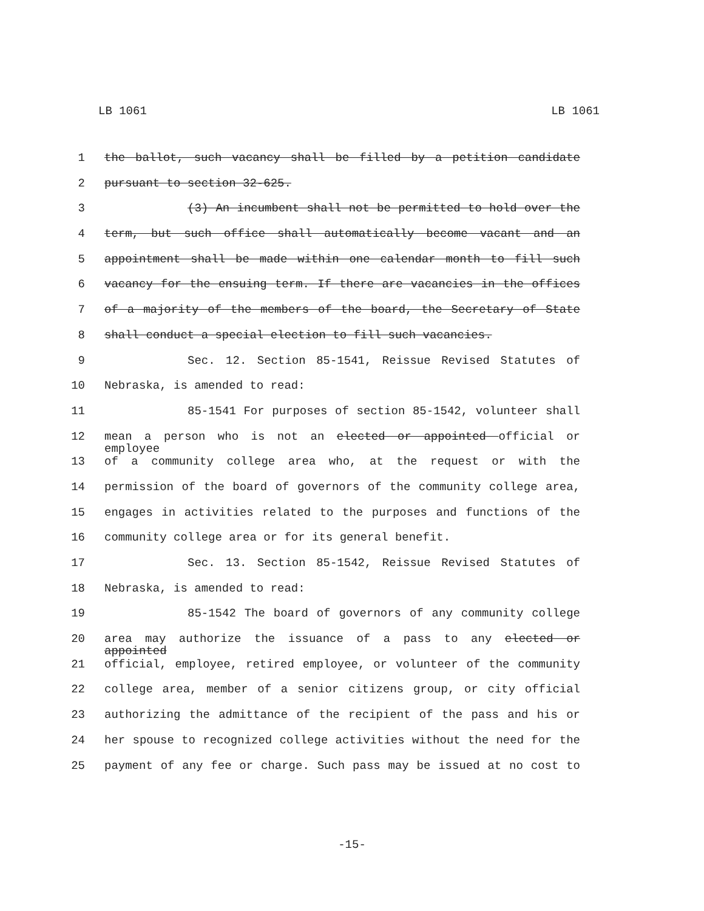LB 1061 LB 1061
1 the ballot, such vacancy shall be filled by a petition candidate
2 pursuant to section 32-625.
3 (3) An incumbent shall not be permitted to hold over the
4 term, but such office shall automatically become vacant and an
5 appointment shall be made within one calendar month to fill such
6 vacancy for the ensuing term. If there are vacancies in the offices
7 of a majority of the members of the board, the Secretary of State
8 shall conduct a special election to fill such vacancies.
9 Sec. 12. Section 85-1541, Reissue Revised Statutes of
10 Nebraska, is amended to read:
11 85-1541 For purposes of section 85-1542, volunteer shall
12 mean a person who is not an elected or appointed official or employee
13 of a community college area who, at the request or with the
14 permission of the board of governors of the community college area,
15 engages in activities related to the purposes and functions of the
16 community college area or for its general benefit.
17 Sec. 13. Section 85-1542, Reissue Revised Statutes of
18 Nebraska, is amended to read:
19 85-1542 The board of governors of any community college
20 area may authorize the issuance of a pass to any elected or appointed
21 official, employee, retired employee, or volunteer of the community
22 college area, member of a senior citizens group, or city official
23 authorizing the admittance of the recipient of the pass and his or
24 her spouse to recognized college activities without the need for the
25 payment of any fee or charge. Such pass may be issued at no cost to
-15-